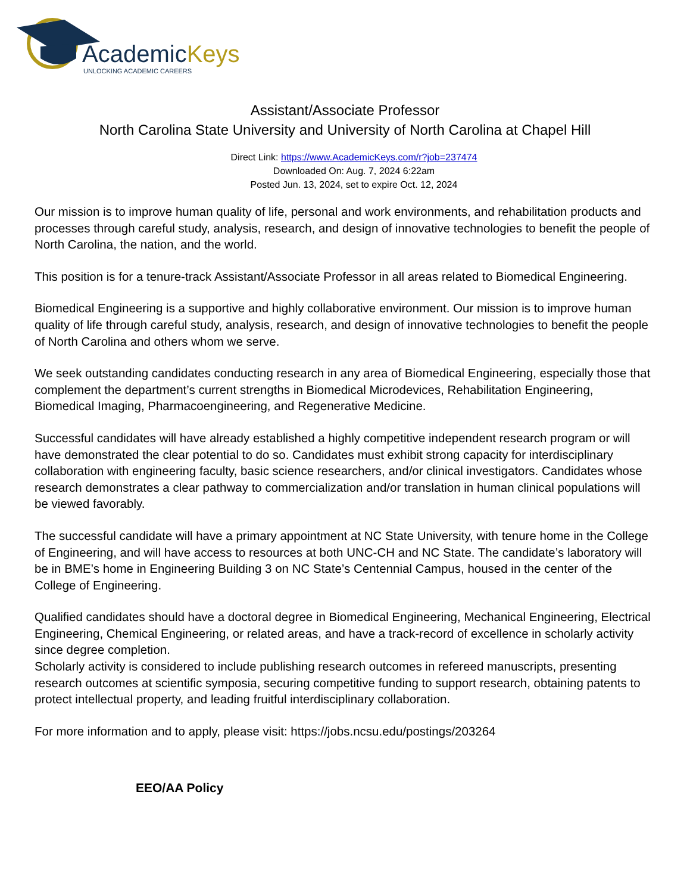AcademicKeys
UNLOCKING ACADEMIC CAREERS
Assistant/Associate Professor
North Carolina State University and University of North Carolina at Chapel Hill
Direct Link: https://www.AcademicKeys.com/r?job=237474
Downloaded On: Aug. 7, 2024 6:22am
Posted Jun. 13, 2024, set to expire Oct. 12, 2024
Our mission is to improve human quality of life, personal and work environments, and rehabilitation products and processes through careful study, analysis, research, and design of innovative technologies to benefit the people of North Carolina, the nation, and the world.
This position is for a tenure-track Assistant/Associate Professor in all areas related to Biomedical Engineering.
Biomedical Engineering is a supportive and highly collaborative environment. Our mission is to improve human quality of life through careful study, analysis, research, and design of innovative technologies to benefit the people of North Carolina and others whom we serve.
We seek outstanding candidates conducting research in any area of Biomedical Engineering, especially those that complement the department’s current strengths in Biomedical Microdevices, Rehabilitation Engineering, Biomedical Imaging, Pharmacoengineering, and Regenerative Medicine.
Successful candidates will have already established a highly competitive independent research program or will have demonstrated the clear potential to do so. Candidates must exhibit strong capacity for interdisciplinary collaboration with engineering faculty, basic science researchers, and/or clinical investigators. Candidates whose research demonstrates a clear pathway to commercialization and/or translation in human clinical populations will be viewed favorably.
The successful candidate will have a primary appointment at NC State University, with tenure home in the College of Engineering, and will have access to resources at both UNC-CH and NC State. The candidate’s laboratory will be in BME’s home in Engineering Building 3 on NC State’s Centennial Campus, housed in the center of the College of Engineering.
Qualified candidates should have a doctoral degree in Biomedical Engineering, Mechanical Engineering, Electrical Engineering, Chemical Engineering, or related areas, and have a track-record of excellence in scholarly activity since degree completion.
Scholarly activity is considered to include publishing research outcomes in refereed manuscripts, presenting research outcomes at scientific symposia, securing competitive funding to support research, obtaining patents to protect intellectual property, and leading fruitful interdisciplinary collaboration.
For more information and to apply, please visit: https://jobs.ncsu.edu/postings/203264
EEO/AA Policy